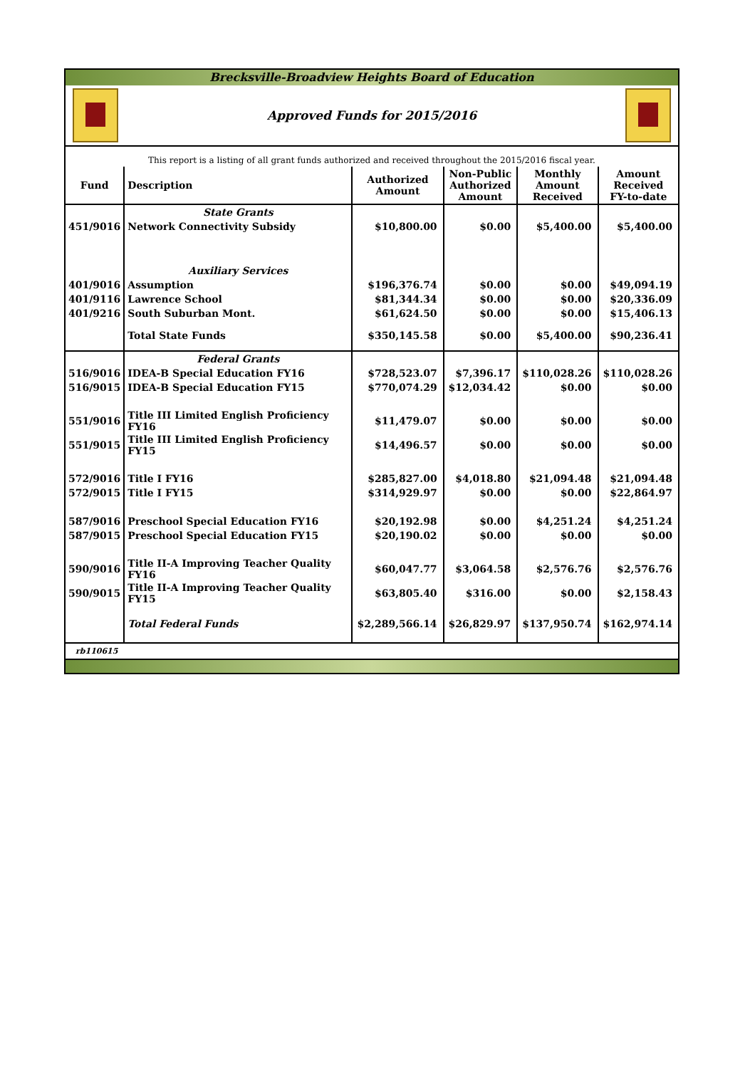Brecksville-Broadview Heights Board of Education
Approved Funds for 2015/2016
This report is a listing of all grant funds authorized and received throughout the 2015/2016 fiscal year.
| Fund | Description | Authorized Amount | Non-Public Authorized Amount | Monthly Amount Received | Amount Received FY-to-date |
| --- | --- | --- | --- | --- | --- |
| | State Grants | | | | |
| 451/9016 | Network Connectivity Subsidy | $10,800.00 | $0.00 | $5,400.00 | $5,400.00 |
| | Auxiliary Services | | | | |
| 401/9016 | Assumption | $196,376.74 | $0.00 | $0.00 | $49,094.19 |
| 401/9116 | Lawrence School | $81,344.34 | $0.00 | $0.00 | $20,336.09 |
| 401/9216 | South Suburban Mont. | $61,624.50 | $0.00 | $0.00 | $15,406.13 |
| | Total State Funds | $350,145.58 | $0.00 | $5,400.00 | $90,236.41 |
| | Federal Grants | | | | |
| 516/9016 | IDEA-B Special Education FY16 | $728,523.07 | $7,396.17 | $110,028.26 | $110,028.26 |
| 516/9015 | IDEA-B Special Education FY15 | $770,074.29 | $12,034.42 | $0.00 | $0.00 |
| 551/9016 | Title III Limited English Proficiency FY16 | $11,479.07 | $0.00 | $0.00 | $0.00 |
| 551/9015 | Title III Limited English Proficiency FY15 | $14,496.57 | $0.00 | $0.00 | $0.00 |
| 572/9016 | Title I FY16 | $285,827.00 | $4,018.80 | $21,094.48 | $21,094.48 |
| 572/9015 | Title I FY15 | $314,929.97 | $0.00 | $0.00 | $22,864.97 |
| 587/9016 | Preschool Special Education FY16 | $20,192.98 | $0.00 | $4,251.24 | $4,251.24 |
| 587/9015 | Preschool Special Education FY15 | $20,190.02 | $0.00 | $0.00 | $0.00 |
| 590/9016 | Title II-A Improving Teacher Quality FY16 | $60,047.77 | $3,064.58 | $2,576.76 | $2,576.76 |
| 590/9015 | Title II-A Improving Teacher Quality FY15 | $63,805.40 | $316.00 | $0.00 | $2,158.43 |
| | Total Federal Funds | $2,289,566.14 | $26,829.97 | $137,950.74 | $162,974.14 |
rb110615